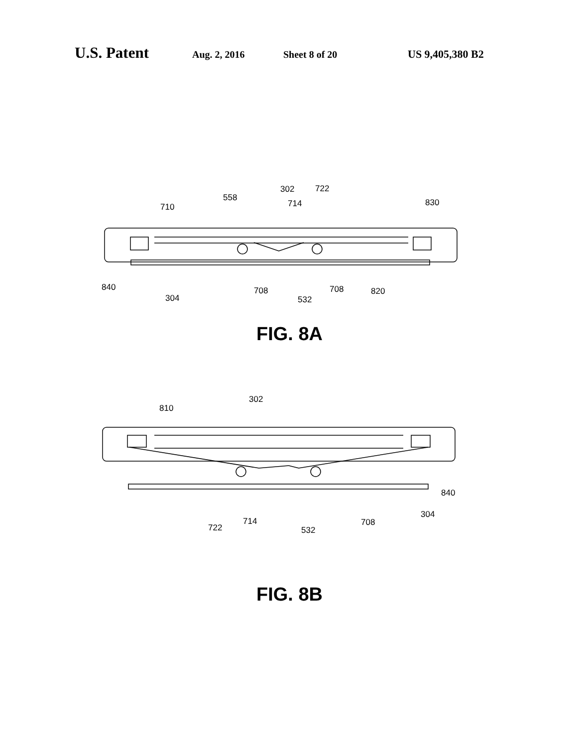U.S. Patent Aug. 2, 2016 Sheet 8 of 20 US 9,405,380 B2
710
558
302
714
722
830
840
304
708
532
708
820
FIG. 8A
810
302
722
714
532
708
304
840
FIG. 8B